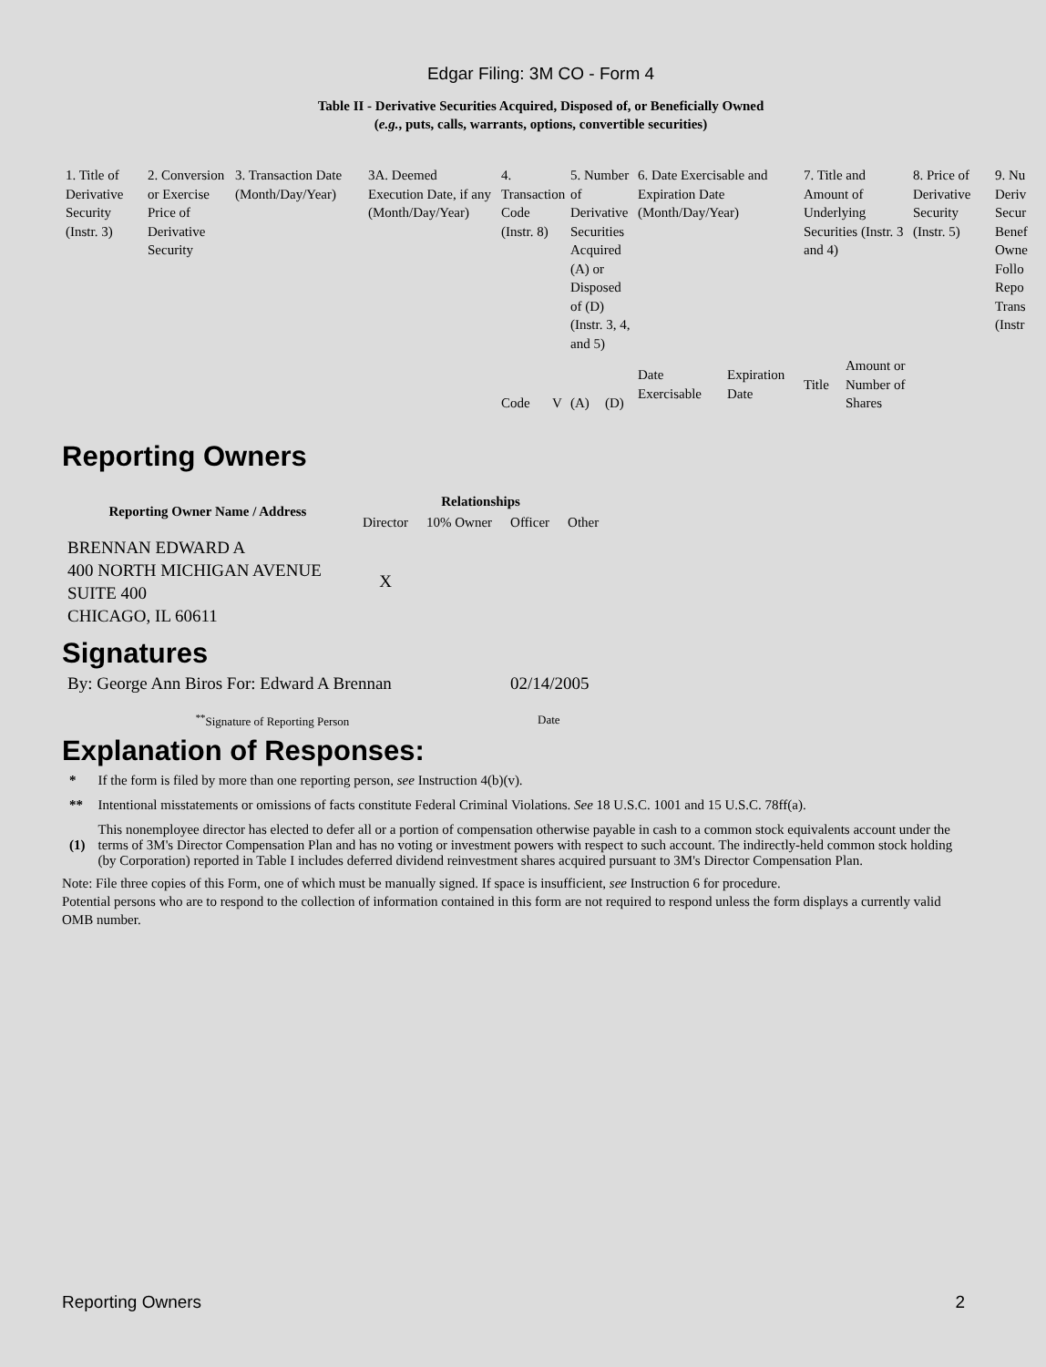Edgar Filing: 3M CO - Form 4
Table II - Derivative Securities Acquired, Disposed of, or Beneficially Owned
(e.g., puts, calls, warrants, options, convertible securities)
| 1. Title of Derivative Security (Instr. 3) | 2. Conversion or Exercise Price of Derivative Security | 3. Transaction Date (Month/Day/Year) | 3A. Deemed Execution Date, if any (Month/Day/Year) | 4. Transaction Code (Instr. 8) | | 5. Number of Derivative Securities Acquired (A) or Disposed of (D) (Instr. 3, 4, and 5) | | 6. Date Exercisable and Expiration Date (Month/Day/Year) | | 7. Title and Amount of Underlying Securities (Instr. 3 and 4) | | 8. Price of Derivative Security (Instr. 5) | 9. Nu Deriv Secur Benef Owne Follo Repo Trans (Instr |
| | | | | Code | V | (A) | (D) | Date Exercisable | Expiration Date | Title | Amount or Number of Shares | | |
Reporting Owners
| Reporting Owner Name / Address | Relationships | | | |
| --- | --- | --- | --- | --- |
| | Director | 10% Owner | Officer | Other |
| BRENNAN EDWARD A 400 NORTH MICHIGAN AVENUE SUITE 400 CHICAGO, IL 60611 | X | | | |
Signatures
| By: George Ann Biros For: Edward A Brennan | 02/14/2005 |
| <sup>**</sup> Signature of Reporting Person | Date |
Explanation of Responses:
| * | If the form is filed by more than one reporting person, see Instruction 4(b)(v). |
| ** | Intentional misstatements or omissions of facts constitute Federal Criminal Violations. See 18 U.S.C. 1001 and 15 U.S.C. 78ff(a). |
| (1) | This nonemployee director has elected to defer all or a portion of compensation otherwise payable in cash to a common stock equivalents account under the terms of 3M's Director Compensation Plan and has no voting or investment powers with respect to such account. The indirectly-held common stock holding (by Corporation) reported in Table I includes deferred dividend reinvestment shares acquired pursuant to 3M's Director Compensation Plan. |
Note: File three copies of this Form, one of which must be manually signed. If space is insufficient, see Instruction 6 for procedure.
Potential persons who are to respond to the collection of information contained in this form are not required to respond unless the form displays a currently valid OMB number.
Reporting Owners 2